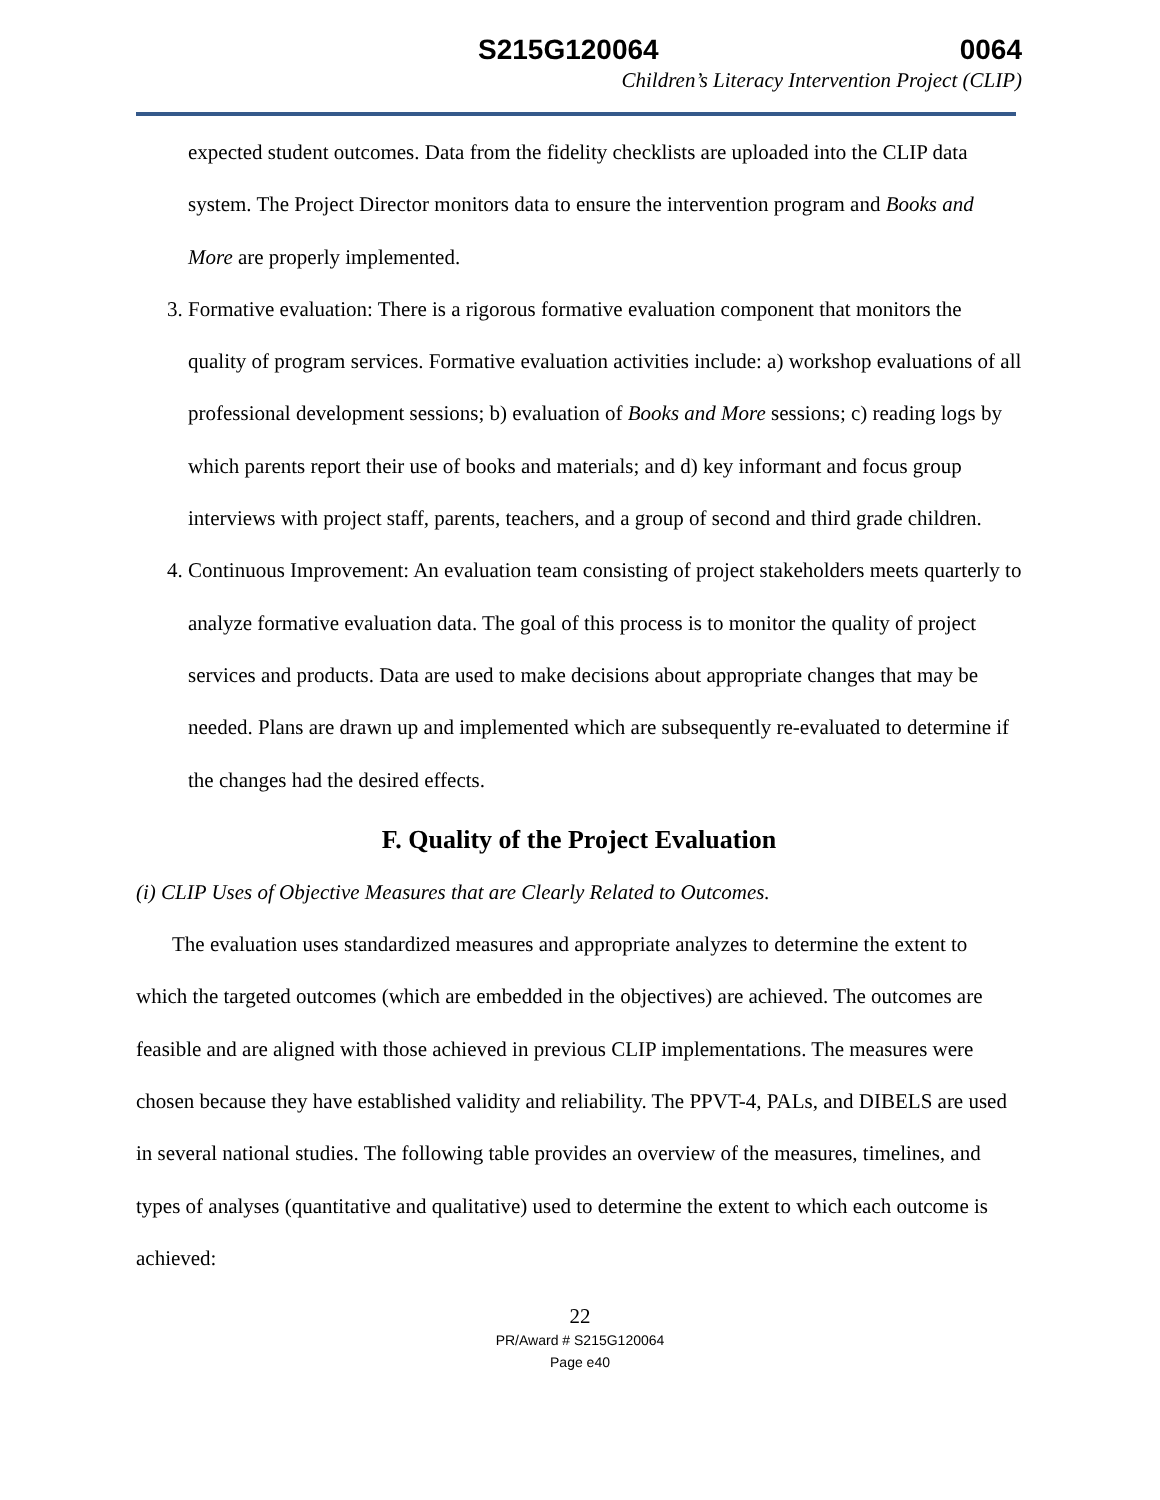S215G120064 0064
Children’s Literacy Intervention Project (CLIP)
expected student outcomes. Data from the fidelity checklists are uploaded into the CLIP data system. The Project Director monitors data to ensure the intervention program and Books and More are properly implemented.
3. Formative evaluation: There is a rigorous formative evaluation component that monitors the quality of program services. Formative evaluation activities include: a) workshop evaluations of all professional development sessions; b) evaluation of Books and More sessions; c) reading logs by which parents report their use of books and materials; and d) key informant and focus group interviews with project staff, parents, teachers, and a group of second and third grade children.
4. Continuous Improvement: An evaluation team consisting of project stakeholders meets quarterly to analyze formative evaluation data. The goal of this process is to monitor the quality of project services and products. Data are used to make decisions about appropriate changes that may be needed. Plans are drawn up and implemented which are subsequently re-evaluated to determine if the changes had the desired effects.
F. Quality of the Project Evaluation
(i) CLIP Uses of Objective Measures that are Clearly Related to Outcomes.
The evaluation uses standardized measures and appropriate analyzes to determine the extent to which the targeted outcomes (which are embedded in the objectives) are achieved. The outcomes are feasible and are aligned with those achieved in previous CLIP implementations. The measures were chosen because they have established validity and reliability. The PPVT-4, PALs, and DIBELS are used in several national studies. The following table provides an overview of the measures, timelines, and types of analyses (quantitative and qualitative) used to determine the extent to which each outcome is achieved:
22
PR/Award # S215G120064
Page e40